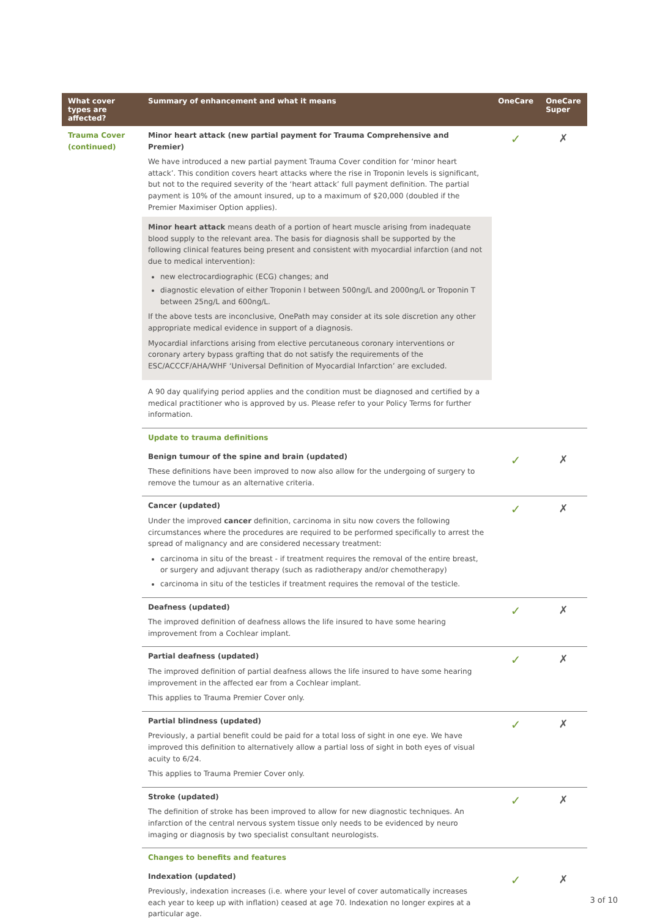| What cover types are affected? | Summary of enhancement and what it means | OneCare | OneCare Super |
| --- | --- | --- | --- |
| Trauma Cover (continued) | Minor heart attack (new partial payment for Trauma Comprehensive and Premier) We have introduced a new partial payment Trauma Cover condition for ‘minor heart attack’. This condition covers heart attacks where the rise in Troponin levels is significant, but not to the required severity of the ‘heart attack’ full payment definition. The partial payment is 10% of the amount insured, up to a maximum of $20,000 (doubled if the Premier Maximiser Option applies). Minor heart attack means death of a portion of heart muscle arising from inadequate blood supply to the relevant area. The basis for diagnosis shall be supported by the following clinical features being present and consistent with myocardial infarction (and not due to medical intervention): new electrocardiographic (ECG) changes; and diagnostic elevation of either Troponin I between 500ng/L and 2000ng/L or Troponin T between 25ng/L and 600ng/L. If the above tests are inconclusive, OnePath may consider at its sole discretion any other appropriate medical evidence in support of a diagnosis. Myocardial infarctions arising from elective percutaneous coronary interventions or coronary artery bypass grafting that do not satisfy the requirements of the ESC/ACCCF/AHA/WHF ‘Universal Definition of Myocardial Infarction’ are excluded. A 90 day qualifying period applies and the condition must be diagnosed and certified by a medical practitioner who is approved by us. Please refer to your Policy Terms for further information. | ✓ | ✗ |
| | Update to trauma definitions | | |
| | Benign tumour of the spine and brain (updated) These definitions have been improved to now also allow for the undergoing of surgery to remove the tumour as an alternative criteria. | ✓ | ✗ |
| | Cancer (updated) Under the improved cancer definition, carcinoma in situ now covers the following circumstances where the procedures are required to be performed specifically to arrest the spread of malignancy and are considered necessary treatment: carcinoma in situ of the breast - if treatment requires the removal of the entire breast, or surgery and adjuvant therapy (such as radiotherapy and/or chemotherapy) carcinoma in situ of the testicles if treatment requires the removal of the testicle. | ✓ | ✗ |
| | Deafness (updated) The improved definition of deafness allows the life insured to have some hearing improvement from a Cochlear implant. | ✓ | ✗ |
| | Partial deafness (updated) The improved definition of partial deafness allows the life insured to have some hearing improvement in the affected ear from a Cochlear implant. This applies to Trauma Premier Cover only. | ✓ | ✗ |
| | Partial blindness (updated) Previously, a partial benefit could be paid for a total loss of sight in one eye. We have improved this definition to alternatively allow a partial loss of sight in both eyes of visual acuity to 6/24. This applies to Trauma Premier Cover only. | ✓ | ✗ |
| | Stroke (updated) The definition of stroke has been improved to allow for new diagnostic techniques. An infarction of the central nervous system tissue only needs to be evidenced by neuro imaging or diagnosis by two specialist consultant neurologists. | ✓ | ✗ |
| | Changes to benefits and features | | |
| | Indexation (updated) Previously, indexation increases (i.e. where your level of cover automatically increases each year to keep up with inflation) ceased at age 70. Indexation no longer expires at a particular age. | ✓ | ✗ |
3 of 10